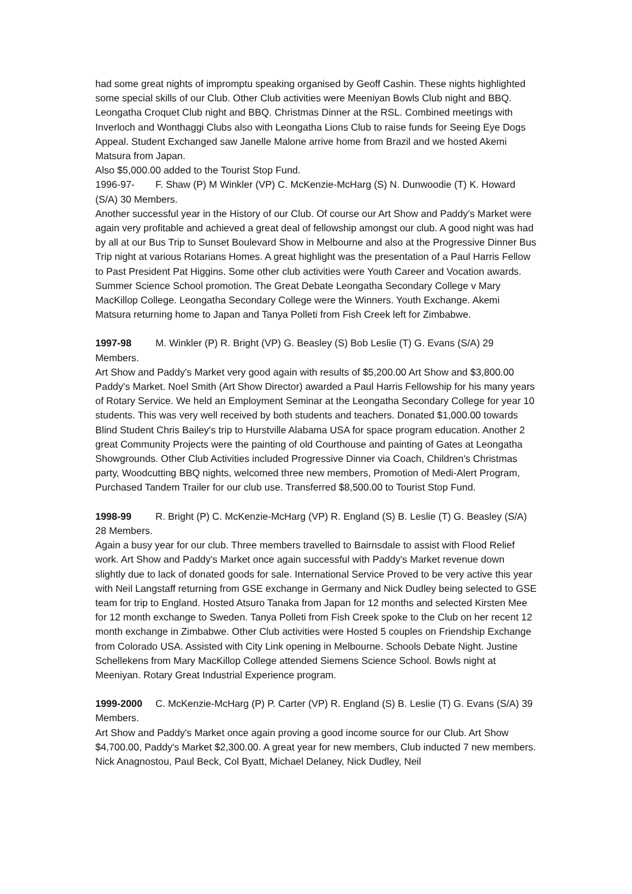had some great nights of impromptu speaking organised by Geoff Cashin. These nights highlighted some special skills of our Club. Other Club activities were Meeniyan Bowls Club night and BBQ. Leongatha Croquet Club night and BBQ. Christmas Dinner at the RSL. Combined meetings with Inverloch and Wonthaggi Clubs also with Leongatha Lions Club to raise funds for Seeing Eye Dogs Appeal. Student Exchanged saw Janelle Malone arrive home from Brazil and we hosted Akemi Matsura from Japan.
Also $5,000.00 added to the Tourist Stop Fund.
1996-97- F. Shaw (P) M Winkler (VP) C. McKenzie-McHarg (S) N. Dunwoodie (T) K. Howard (S/A) 30 Members.
Another successful year in the History of our Club. Of course our Art Show and Paddy's Market were again very profitable and achieved a great deal of fellowship amongst our club. A good night was had by all at our Bus Trip to Sunset Boulevard Show in Melbourne and also at the Progressive Dinner Bus Trip night at various Rotarians Homes. A great highlight was the presentation of a Paul Harris Fellow to Past President Pat Higgins. Some other club activities were Youth Career and Vocation awards. Summer Science School promotion. The Great Debate Leongatha Secondary College v Mary MacKillop College. Leongatha Secondary College were the Winners. Youth Exchange. Akemi Matsura returning home to Japan and Tanya Polleti from Fish Creek left for Zimbabwe.
1997-98 M. Winkler (P) R. Bright (VP) G. Beasley (S) Bob Leslie (T) G. Evans (S/A) 29 Members.
Art Show and Paddy's Market very good again with results of $5,200.00 Art Show and $3,800.00 Paddy's Market. Noel Smith (Art Show Director) awarded a Paul Harris Fellowship for his many years of Rotary Service. We held an Employment Seminar at the Leongatha Secondary College for year 10 students. This was very well received by both students and teachers. Donated $1,000.00 towards Blind Student Chris Bailey's trip to Hurstville Alabama USA for space program education. Another 2 great Community Projects were the painting of old Courthouse and painting of Gates at Leongatha Showgrounds. Other Club Activities included Progressive Dinner via Coach, Children's Christmas party, Woodcutting BBQ nights, welcomed three new members, Promotion of Medi-Alert Program, Purchased Tandem Trailer for our club use. Transferred $8,500.00 to Tourist Stop Fund.
1998-99 R. Bright (P) C. McKenzie-McHarg (VP) R. England (S) B. Leslie (T) G. Beasley (S/A) 28 Members.
Again a busy year for our club. Three members travelled to Bairnsdale to assist with Flood Relief work. Art Show and Paddy's Market once again successful with Paddy's Market revenue down slightly due to lack of donated goods for sale. International Service Proved to be very active this year with Neil Langstaff returning from GSE exchange in Germany and Nick Dudley being selected to GSE team for trip to England. Hosted Atsuro Tanaka from Japan for 12 months and selected Kirsten Mee for 12 month exchange to Sweden. Tanya Polleti from Fish Creek spoke to the Club on her recent 12 month exchange in Zimbabwe. Other Club activities were Hosted 5 couples on Friendship Exchange from Colorado USA. Assisted with City Link opening in Melbourne. Schools Debate Night. Justine Schellekens from Mary MacKillop College attended Siemens Science School. Bowls night at Meeniyan. Rotary Great Industrial Experience program.
1999-2000 C. McKenzie-McHarg (P) P. Carter (VP) R. England (S) B. Leslie (T) G. Evans (S/A) 39 Members.
Art Show and Paddy's Market once again proving a good income source for our Club. Art Show $4,700.00, Paddy's Market $2,300.00. A great year for new members, Club inducted 7 new members. Nick Anagnostou, Paul Beck, Col Byatt, Michael Delaney, Nick Dudley, Neil